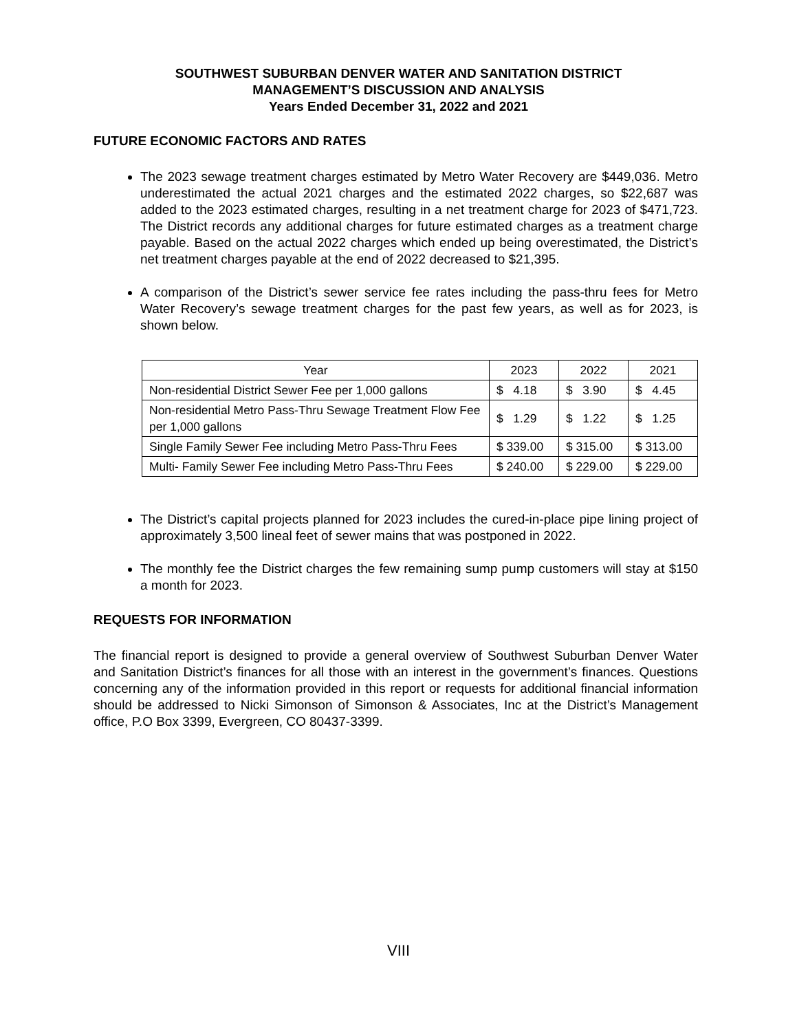SOUTHWEST SUBURBAN DENVER WATER AND SANITATION DISTRICT
MANAGEMENT’S DISCUSSION AND ANALYSIS
Years Ended December 31, 2022 and 2021
FUTURE ECONOMIC FACTORS AND RATES
The 2023 sewage treatment charges estimated by Metro Water Recovery are $449,036. Metro underestimated the actual 2021 charges and the estimated 2022 charges, so $22,687 was added to the 2023 estimated charges, resulting in a net treatment charge for 2023 of $471,723. The District records any additional charges for future estimated charges as a treatment charge payable. Based on the actual 2022 charges which ended up being overestimated, the District’s net treatment charges payable at the end of 2022 decreased to $21,395.
A comparison of the District’s sewer service fee rates including the pass-thru fees for Metro Water Recovery’s sewage treatment charges for the past few years, as well as for 2023, is shown below.
| Year | 2023 | 2022 | 2021 |
| --- | --- | --- | --- |
| Non-residential District Sewer Fee per 1,000 gallons | $ 4.18 | $ 3.90 | $ 4.45 |
| Non-residential Metro Pass-Thru Sewage Treatment Flow Fee per 1,000 gallons | $ 1.29 | $ 1.22 | $ 1.25 |
| Single Family Sewer Fee including Metro Pass-Thru Fees | $ 339.00 | $ 315.00 | $ 313.00 |
| Multi- Family Sewer Fee including Metro Pass-Thru Fees | $ 240.00 | $ 229.00 | $ 229.00 |
The District’s capital projects planned for 2023 includes the cured-in-place pipe lining project of approximately 3,500 lineal feet of sewer mains that was postponed in 2022.
The monthly fee the District charges the few remaining sump pump customers will stay at $150 a month for 2023.
REQUESTS FOR INFORMATION
The financial report is designed to provide a general overview of Southwest Suburban Denver Water and Sanitation District’s finances for all those with an interest in the government’s finances. Questions concerning any of the information provided in this report or requests for additional financial information should be addressed to Nicki Simonson of Simonson & Associates, Inc at the District’s Management office, P.O Box 3399, Evergreen, CO 80437-3399.
VIII